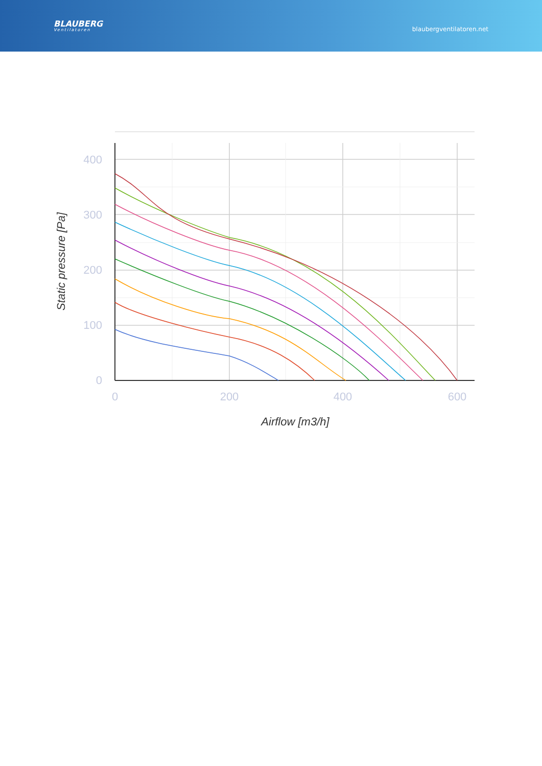BLAUBERG
Ventilatoren
blaubergventilatoren.net
400
300
200
100
0
0
200
400
600
Airflow [m3/h]
Static pressure [Pa]